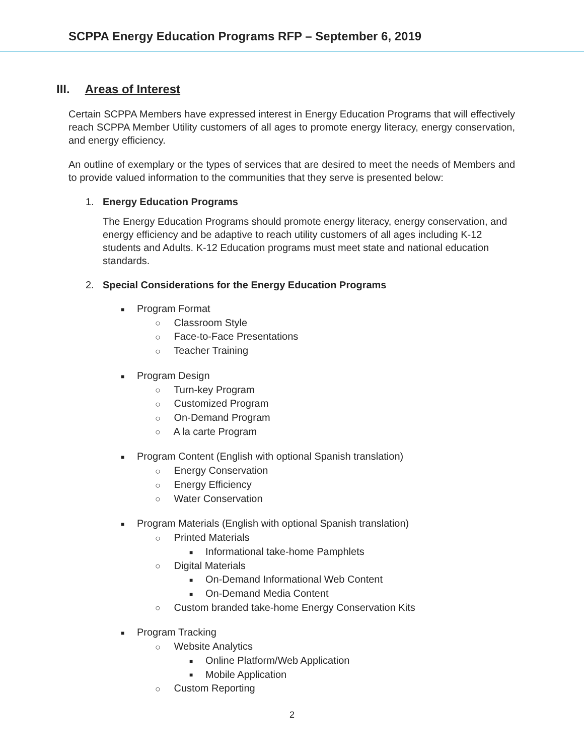SCPPA Energy Education Programs RFP – September 6, 2019
III. Areas of Interest
Certain SCPPA Members have expressed interest in Energy Education Programs that will effectively reach SCPPA Member Utility customers of all ages to promote energy literacy, energy conservation, and energy efficiency.
An outline of exemplary or the types of services that are desired to meet the needs of Members and to provide valued information to the communities that they serve is presented below:
1. Energy Education Programs
The Energy Education Programs should promote energy literacy, energy conservation, and energy efficiency and be adaptive to reach utility customers of all ages including K-12 students and Adults. K-12 Education programs must meet state and national education standards.
2. Special Considerations for the Energy Education Programs
■ Program Format
○ Classroom Style
○ Face-to-Face Presentations
○ Teacher Training
■ Program Design
○ Turn-key Program
○ Customized Program
○ On-Demand Program
○ A la carte Program
■ Program Content (English with optional Spanish translation)
○ Energy Conservation
○ Energy Efficiency
○ Water Conservation
■ Program Materials (English with optional Spanish translation)
○ Printed Materials
■ Informational take-home Pamphlets
○ Digital Materials
■ On-Demand Informational Web Content
■ On-Demand Media Content
○ Custom branded take-home Energy Conservation Kits
■ Program Tracking
○ Website Analytics
■ Online Platform/Web Application
■ Mobile Application
○ Custom Reporting
2